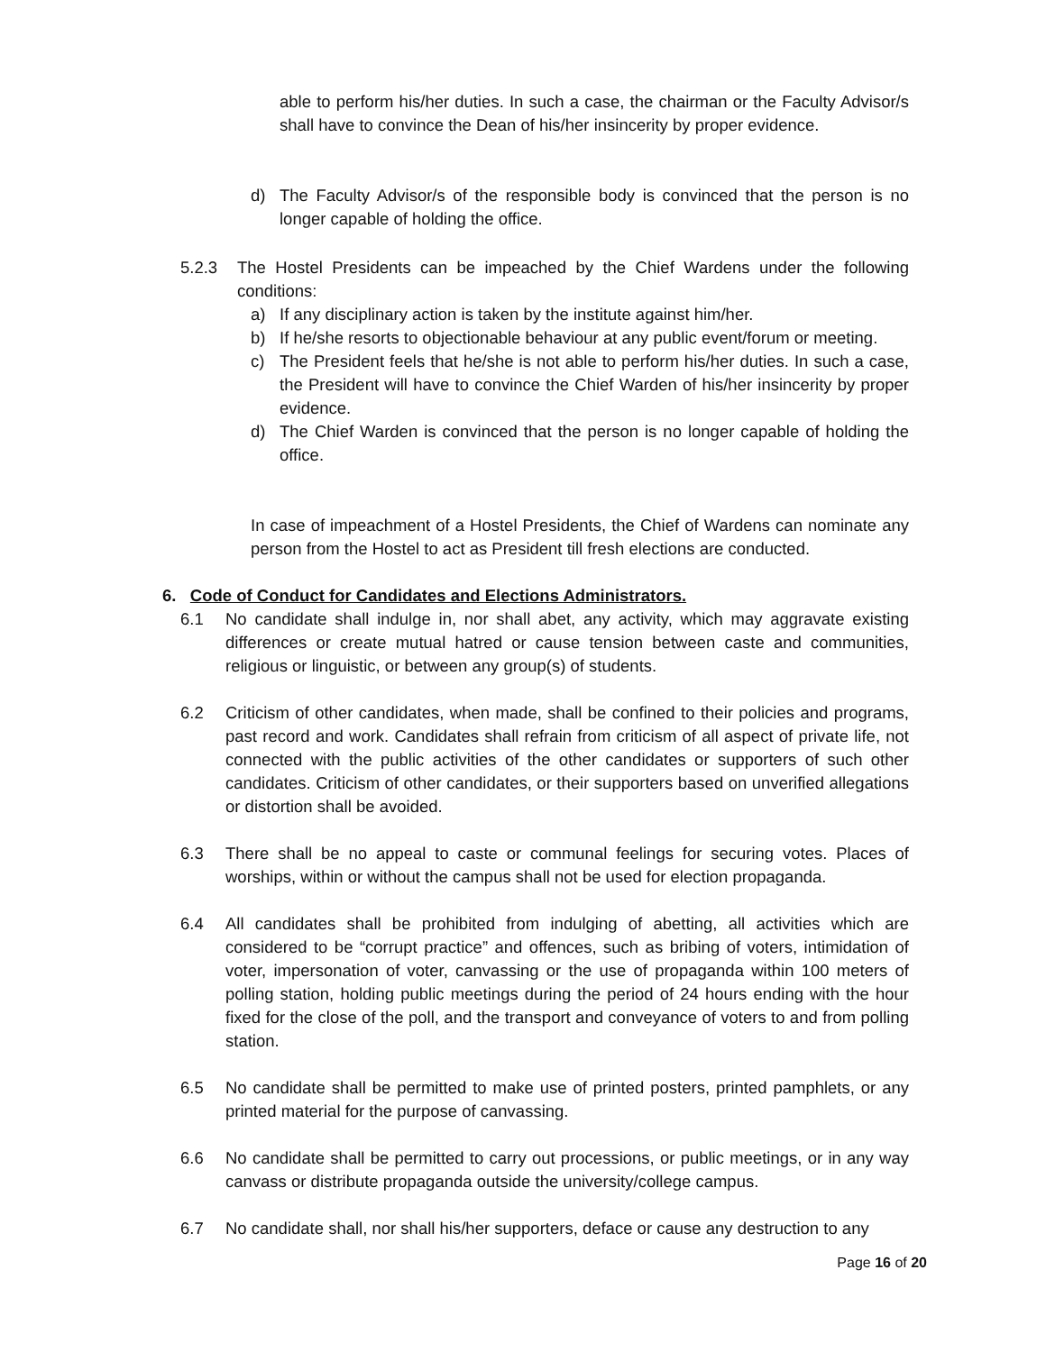able to perform his/her duties. In such a case, the chairman or the Faculty Advisor/s shall have to convince the Dean of his/her insincerity by proper evidence.
d) The Faculty Advisor/s of the responsible body is convinced that the person is no longer capable of holding the office.
5.2.3 The Hostel Presidents can be impeached by the Chief Wardens under the following conditions:
a) If any disciplinary action is taken by the institute against him/her.
b) If he/she resorts to objectionable behaviour at any public event/forum or meeting.
c) The President feels that he/she is not able to perform his/her duties. In such a case, the President will have to convince the Chief Warden of his/her insincerity by proper evidence.
d) The Chief Warden is convinced that the person is no longer capable of holding the office.
In case of impeachment of a Hostel Presidents, the Chief of Wardens can nominate any person from the Hostel to act as President till fresh elections are conducted.
6. Code of Conduct for Candidates and Elections Administrators.
6.1 No candidate shall indulge in, nor shall abet, any activity, which may aggravate existing differences or create mutual hatred or cause tension between caste and communities, religious or linguistic, or between any group(s) of students.
6.2 Criticism of other candidates, when made, shall be confined to their policies and programs, past record and work. Candidates shall refrain from criticism of all aspect of private life, not connected with the public activities of the other candidates or supporters of such other candidates. Criticism of other candidates, or their supporters based on unverified allegations or distortion shall be avoided.
6.3 There shall be no appeal to caste or communal feelings for securing votes. Places of worships, within or without the campus shall not be used for election propaganda.
6.4 All candidates shall be prohibited from indulging of abetting, all activities which are considered to be “corrupt practice” and offences, such as bribing of voters, intimidation of voter, impersonation of voter, canvassing or the use of propaganda within 100 meters of polling station, holding public meetings during the period of 24 hours ending with the hour fixed for the close of the poll, and the transport and conveyance of voters to and from polling station.
6.5 No candidate shall be permitted to make use of printed posters, printed pamphlets, or any printed material for the purpose of canvassing.
6.6 No candidate shall be permitted to carry out processions, or public meetings, or in any way canvass or distribute propaganda outside the university/college campus.
6.7 No candidate shall, nor shall his/her supporters, deface or cause any destruction to any
Page 16 of 20